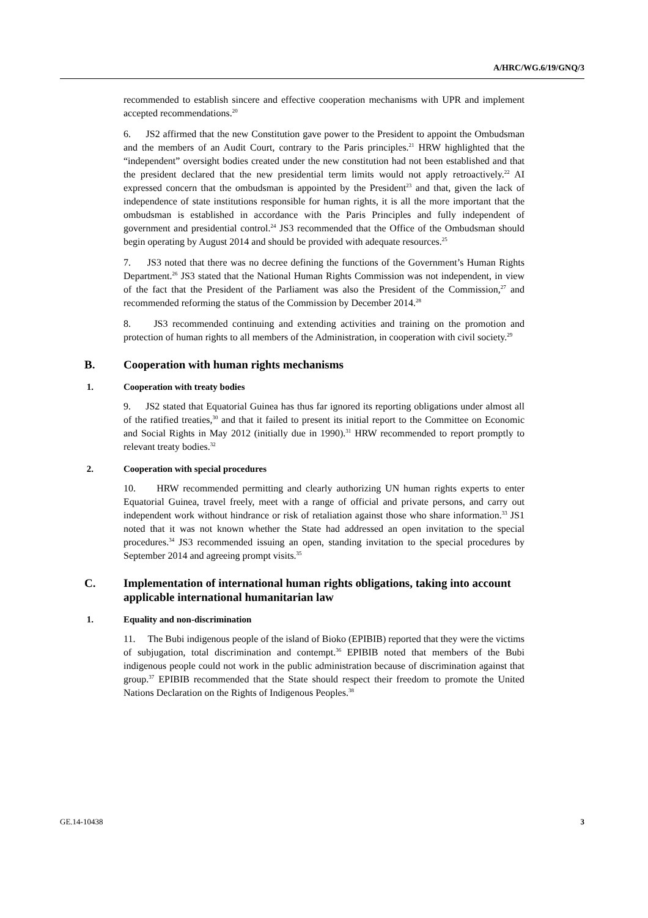A/HRC/WG.6/19/GNQ/3
recommended to establish sincere and effective cooperation mechanisms with UPR and implement accepted recommendations.<sup>20</sup>
6. JS2 affirmed that the new Constitution gave power to the President to appoint the Ombudsman and the members of an Audit Court, contrary to the Paris principles.<sup>21</sup> HRW highlighted that the “independent” oversight bodies created under the new constitution had not been established and that the president declared that the new presidential term limits would not apply retroactively.<sup>22</sup> AI expressed concern that the ombudsman is appointed by the President<sup>23</sup> and that, given the lack of independence of state institutions responsible for human rights, it is all the more important that the ombudsman is established in accordance with the Paris Principles and fully independent of government and presidential control.<sup>24</sup> JS3 recommended that the Office of the Ombudsman should begin operating by August 2014 and should be provided with adequate resources.<sup>25</sup>
7. JS3 noted that there was no decree defining the functions of the Government’s Human Rights Department.<sup>26</sup> JS3 stated that the National Human Rights Commission was not independent, in view of the fact that the President of the Parliament was also the President of the Commission,<sup>27</sup> and recommended reforming the status of the Commission by December 2014.<sup>28</sup>
8. JS3 recommended continuing and extending activities and training on the promotion and protection of human rights to all members of the Administration, in cooperation with civil society.<sup>29</sup>
B. Cooperation with human rights mechanisms
1. Cooperation with treaty bodies
9. JS2 stated that Equatorial Guinea has thus far ignored its reporting obligations under almost all of the ratified treaties,<sup>30</sup> and that it failed to present its initial report to the Committee on Economic and Social Rights in May 2012 (initially due in 1990).<sup>31</sup> HRW recommended to report promptly to relevant treaty bodies.<sup>32</sup>
2. Cooperation with special procedures
10. HRW recommended permitting and clearly authorizing UN human rights experts to enter Equatorial Guinea, travel freely, meet with a range of official and private persons, and carry out independent work without hindrance or risk of retaliation against those who share information.<sup>33</sup> JS1 noted that it was not known whether the State had addressed an open invitation to the special procedures.<sup>34</sup> JS3 recommended issuing an open, standing invitation to the special procedures by September 2014 and agreeing prompt visits.<sup>35</sup>
C. Implementation of international human rights obligations, taking into account applicable international humanitarian law
1. Equality and non-discrimination
11. The Bubi indigenous people of the island of Bioko (EPIBIB) reported that they were the victims of subjugation, total discrimination and contempt.<sup>36</sup> EPIBIB noted that members of the Bubi indigenous people could not work in the public administration because of discrimination against that group.<sup>37</sup> EPIBIB recommended that the State should respect their freedom to promote the United Nations Declaration on the Rights of Indigenous Peoples.<sup>38</sup>
GE.14-10438 3